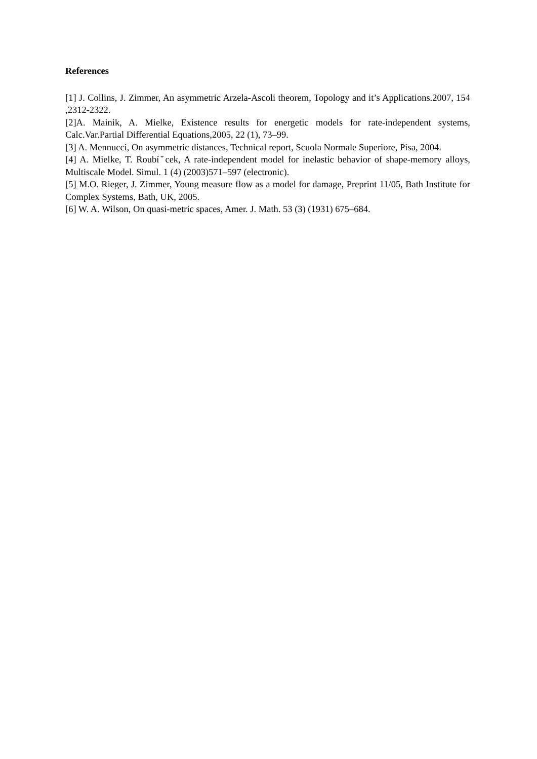References
[1] J. Collins, J. Zimmer, An asymmetric Arzela-Ascoli theorem, Topology and it’s Applications.2007, 154 ,2312-2322.
[2]A. Mainik, A. Mielke, Existence results for energetic models for rate-independent systems, Calc.Var.Partial Differential Equations,2005, 22 (1), 73–99.
[3] A. Mennucci, On asymmetric distances, Technical report, Scuola Normale Superiore, Pisa, 2004.
[4] A. Mielke, T. Roubíˇcek, A rate-independent model for inelastic behavior of shape-memory alloys, Multiscale Model. Simul. 1 (4) (2003)571–597 (electronic).
[5] M.O. Rieger, J. Zimmer, Young measure flow as a model for damage, Preprint 11/05, Bath Institute for Complex Systems, Bath, UK, 2005.
[6] W. A. Wilson, On quasi-metric spaces, Amer. J. Math. 53 (3) (1931) 675–684.